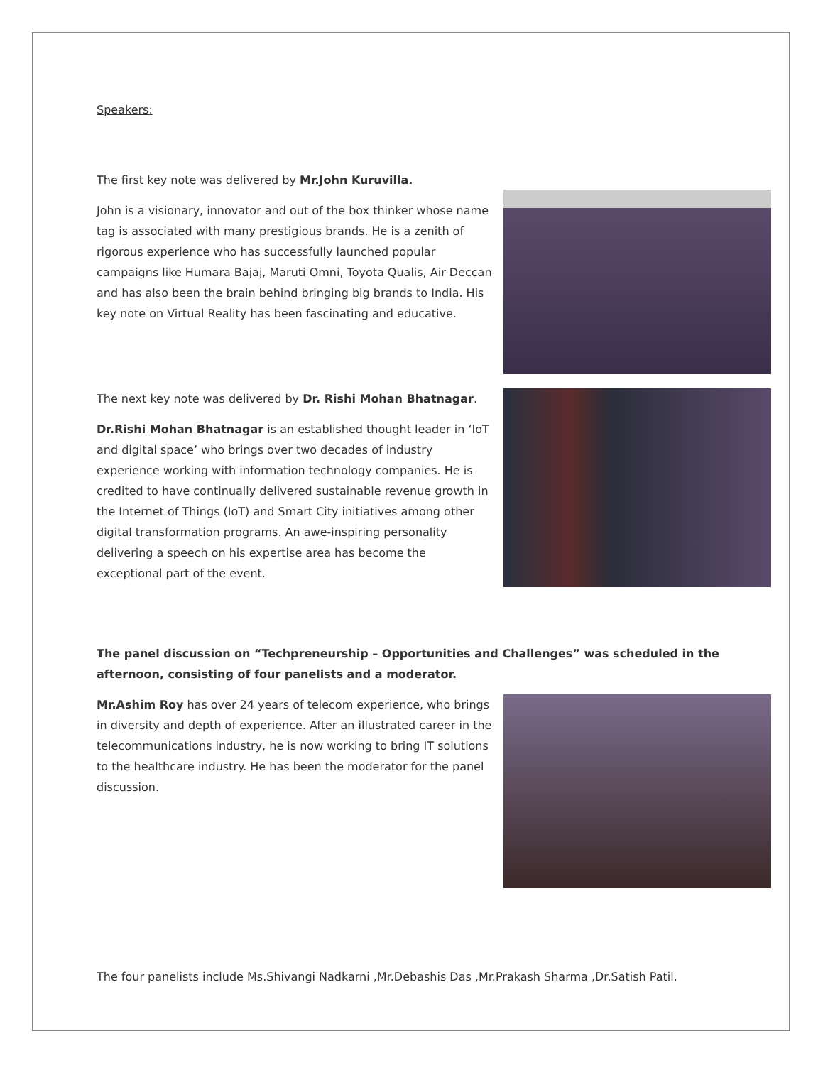Speakers:
The first key note was delivered by Mr.John Kuruvilla.
John is a visionary, innovator and out of the box thinker whose name tag is associated with many prestigious brands. He is a zenith of rigorous experience who has successfully launched popular campaigns like Humara Bajaj, Maruti Omni, Toyota Qualis, Air Deccan and has also been the brain behind bringing big brands to India. His key note on Virtual Reality has been fascinating and educative.
The next key note was delivered by Dr. Rishi Mohan Bhatnagar.
Dr.Rishi Mohan Bhatnagar is an established thought leader in ‘IoT and digital space’ who brings over two decades of industry experience working with information technology companies. He is credited to have continually delivered sustainable revenue growth in the Internet of Things (IoT) and Smart City initiatives among other digital transformation programs. An awe-inspiring personality delivering a speech on his expertise area has become the exceptional part of the event.
The panel discussion on “Techpreneurship – Opportunities and Challenges” was scheduled in the afternoon, consisting of four panelists and a moderator.
Mr.Ashim Roy has over 24 years of telecom experience, who brings in diversity and depth of experience. After an illustrated career in the telecommunications industry, he is now working to bring IT solutions to the healthcare industry. He has been the moderator for the panel discussion.
The four panelists include Ms.Shivangi Nadkarni ,Mr.Debashis Das ,Mr.Prakash Sharma ,Dr.Satish Patil.